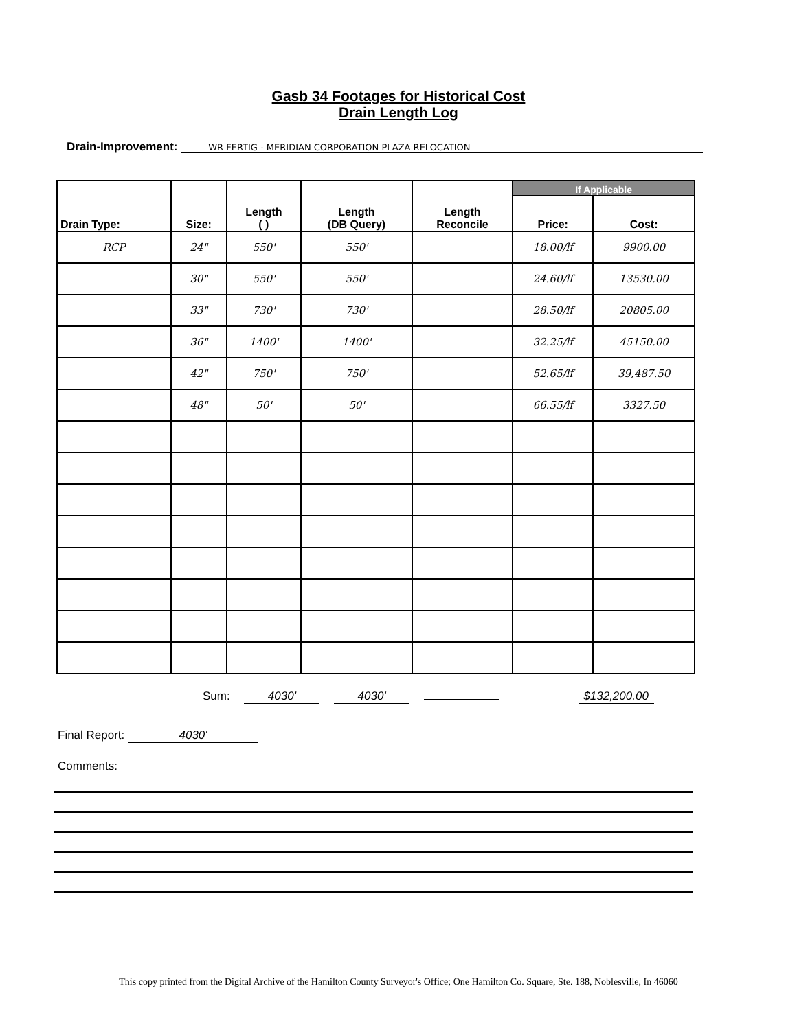Gasb 34 Footages for Historical Cost
Drain Length Log
Drain-Improvement: WR FERTIG - MERIDIAN CORPORATION PLAZA RELOCATION
| Drain Type: | Size: | Length ( ) | Length (DB Query) | Length Reconcile | If Applicable | |
| --- | --- | --- | --- | --- | --- | --- |
| | | | | | Price: | Cost: |
| RCP | 24" | 550' | 550' | | 18.00/lf | 9900.00 |
| | 30" | 550' | 550' | | 24.60/lf | 13530.00 |
| | 33" | 730' | 730' | | 28.50/lf | 20805.00 |
| | 36" | 1400' | 1400' | | 32.25/lf | 45150.00 |
| | 42" | 750' | 750' | | 52.65/lf | 39,487.50 |
| | 48" | 50' | 50' | | 66.55/lf | 3327.50 |
Sum: 4030' 4030' $132,200.00
Final Report: 4030'
Comments:
This copy printed from the Digital Archive of the Hamilton County Surveyor's Office; One Hamilton Co. Square, Ste. 188, Noblesville, In 46060